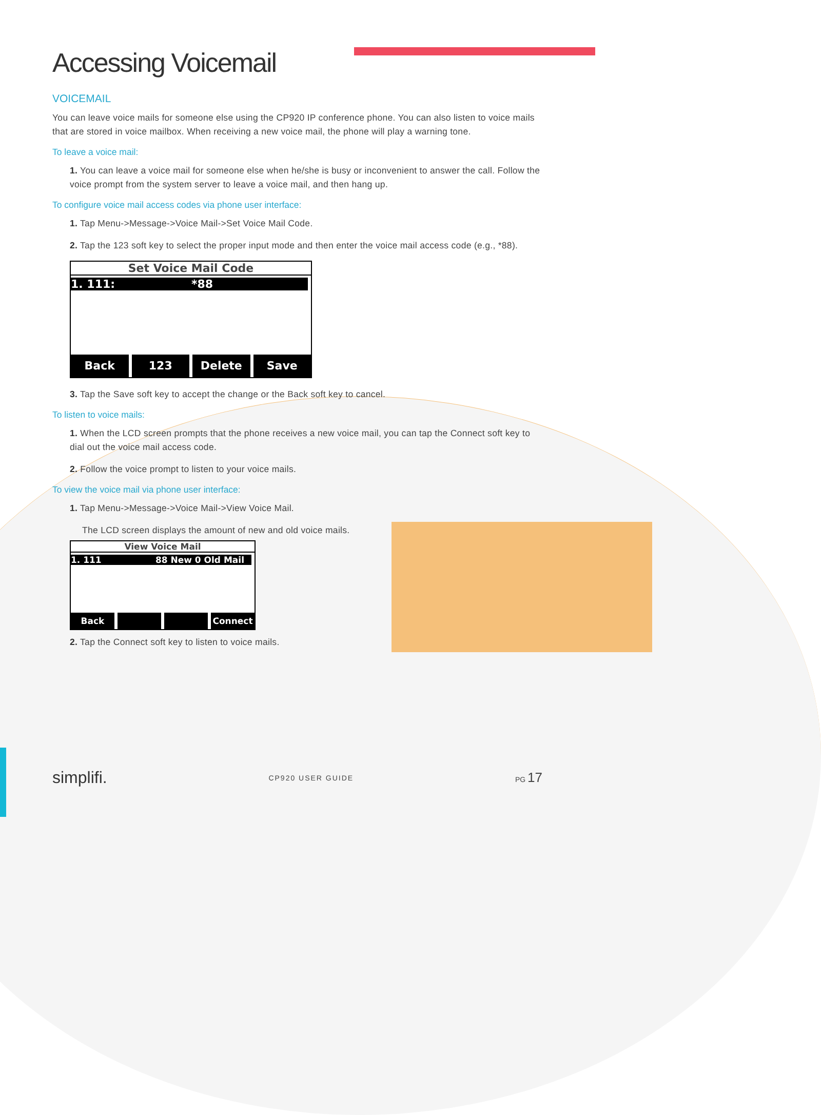Accessing Voicemail
VOICEMAIL
You can leave voice mails for someone else using the CP920 IP conference phone. You can also listen to voice mails that are stored in voice mailbox. When receiving a new voice mail, the phone will play a warning tone.
To leave a voice mail:
1. You can leave a voice mail for someone else when he/she is busy or inconvenient to answer the call. Follow the voice prompt from the system server to leave a voice mail, and then hang up.
To configure voice mail access codes via phone user interface:
1. Tap Menu->Message->Voice Mail->Set Voice Mail Code.
2. Tap the 123 soft key to select the proper input mode and then enter the voice mail access code (e.g., *88).
Set Voice Mail Code
1. 111: *88
Back 123 Delete Save
3. Tap the Save soft key to accept the change or the Back soft key to cancel.
To listen to voice mails:
1. When the LCD screen prompts that the phone receives a new voice mail, you can tap the Connect soft key to dial out the voice mail access code.
2. Follow the voice prompt to listen to your voice mails.
To view the voice mail via phone user interface:
1. Tap Menu->Message->Voice Mail->View Voice Mail.
The LCD screen displays the amount of new and old voice mails.
View Voice Mail
1. 111 88 New 0 Old Mail
Back Connect
2. Tap the Connect soft key to listen to voice mails.
simplifi. CP920 USER GUIDE PG 17